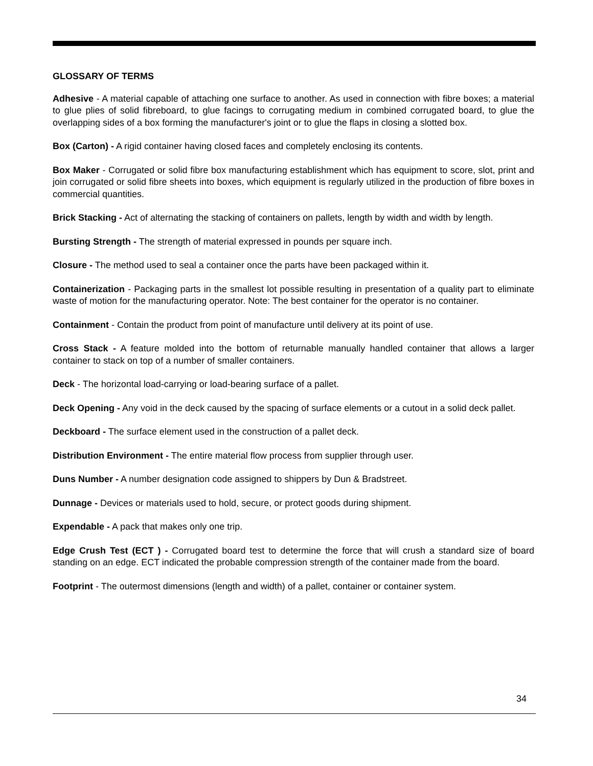GLOSSARY OF TERMS
Adhesive - A material capable of attaching one surface to another. As used in connection with fibre boxes; a material to glue plies of solid fibreboard, to glue facings to corrugating medium in combined corrugated board, to glue the overlapping sides of a box forming the manufacturer's joint or to glue the flaps in closing a slotted box.
Box (Carton) - A rigid container having closed faces and completely enclosing its contents.
Box Maker - Corrugated or solid fibre box manufacturing establishment which has equipment to score, slot, print and join corrugated or solid fibre sheets into boxes, which equipment is regularly utilized in the production of fibre boxes in commercial quantities.
Brick Stacking - Act of alternating the stacking of containers on pallets, length by width and width by length.
Bursting Strength - The strength of material expressed in pounds per square inch.
Closure - The method used to seal a container once the parts have been packaged within it.
Containerization - Packaging parts in the smallest lot possible resulting in presentation of a quality part to eliminate waste of motion for the manufacturing operator. Note: The best container for the operator is no container.
Containment - Contain the product from point of manufacture until delivery at its point of use.
Cross Stack - A feature molded into the bottom of returnable manually handled container that allows a larger container to stack on top of a number of smaller containers.
Deck - The horizontal load-carrying or load-bearing surface of a pallet.
Deck Opening - Any void in the deck caused by the spacing of surface elements or a cutout in a solid deck pallet.
Deckboard - The surface element used in the construction of a pallet deck.
Distribution Environment - The entire material flow process from supplier through user.
Duns Number - A number designation code assigned to shippers by Dun & Bradstreet.
Dunnage - Devices or materials used to hold, secure, or protect goods during shipment.
Expendable - A pack that makes only one trip.
Edge Crush Test (ECT ) - Corrugated board test to determine the force that will crush a standard size of board standing on an edge. ECT indicated the probable compression strength of the container made from the board.
Footprint - The outermost dimensions (length and width) of a pallet, container or container system.
34